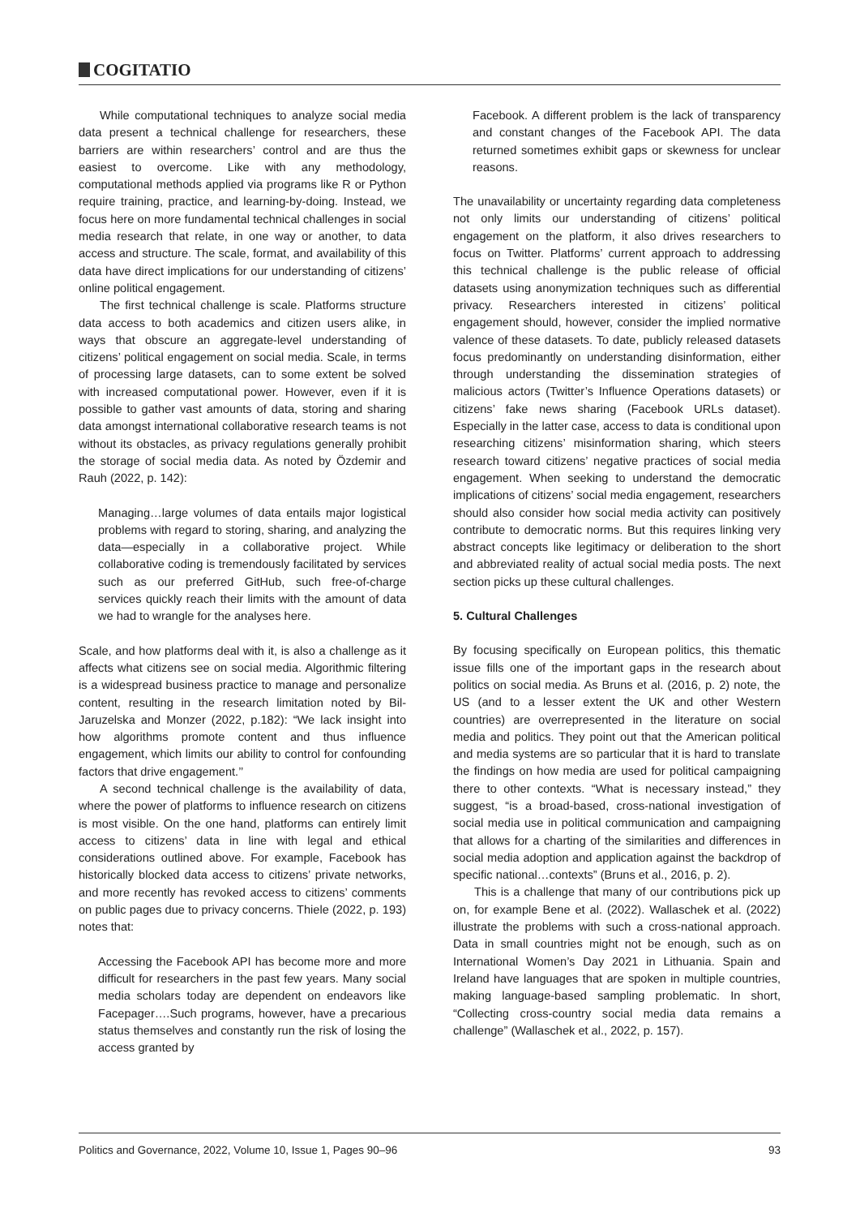COGITATIO
While computational techniques to analyze social media data present a technical challenge for researchers, these barriers are within researchers’ control and are thus the easiest to overcome. Like with any methodology, computational methods applied via programs like R or Python require training, practice, and learning-by-doing. Instead, we focus here on more fundamental technical challenges in social media research that relate, in one way or another, to data access and structure. The scale, format, and availability of this data have direct implications for our understanding of citizens’ online political engagement.
The first technical challenge is scale. Platforms structure data access to both academics and citizen users alike, in ways that obscure an aggregate-level understanding of citizens’ political engagement on social media. Scale, in terms of processing large datasets, can to some extent be solved with increased computational power. However, even if it is possible to gather vast amounts of data, storing and sharing data amongst international collaborative research teams is not without its obstacles, as privacy regulations generally prohibit the storage of social media data. As noted by Özdemir and Rauh (2022, p. 142):
Managing…large volumes of data entails major logistical problems with regard to storing, sharing, and analyzing the data—especially in a collaborative project. While collaborative coding is tremendously facilitated by services such as our preferred GitHub, such free-of-charge services quickly reach their limits with the amount of data we had to wrangle for the analyses here.
Scale, and how platforms deal with it, is also a challenge as it affects what citizens see on social media. Algorithmic filtering is a widespread business practice to manage and personalize content, resulting in the research limitation noted by Bil-Jaruzelska and Monzer (2022, p.182): “We lack insight into how algorithms promote content and thus influence engagement, which limits our ability to control for confounding factors that drive engagement.’’
A second technical challenge is the availability of data, where the power of platforms to influence research on citizens is most visible. On the one hand, platforms can entirely limit access to citizens’ data in line with legal and ethical considerations outlined above. For example, Facebook has historically blocked data access to citizens’ private networks, and more recently has revoked access to citizens’ comments on public pages due to privacy concerns. Thiele (2022, p. 193) notes that:
Accessing the Facebook API has become more and more difficult for researchers in the past few years. Many social media scholars today are dependent on endeavors like Facepager….Such programs, however, have a precarious status themselves and constantly run the risk of losing the access granted by
Facebook. A different problem is the lack of transparency and constant changes of the Facebook API. The data returned sometimes exhibit gaps or skewness for unclear reasons.
The unavailability or uncertainty regarding data completeness not only limits our understanding of citizens’ political engagement on the platform, it also drives researchers to focus on Twitter. Platforms’ current approach to addressing this technical challenge is the public release of official datasets using anonymization techniques such as differential privacy. Researchers interested in citizens’ political engagement should, however, consider the implied normative valence of these datasets. To date, publicly released datasets focus predominantly on understanding disinformation, either through understanding the dissemination strategies of malicious actors (Twitter’s Influence Operations datasets) or citizens’ fake news sharing (Facebook URLs dataset). Especially in the latter case, access to data is conditional upon researching citizens’ misinformation sharing, which steers research toward citizens’ negative practices of social media engagement. When seeking to understand the democratic implications of citizens’ social media engagement, researchers should also consider how social media activity can positively contribute to democratic norms. But this requires linking very abstract concepts like legitimacy or deliberation to the short and abbreviated reality of actual social media posts. The next section picks up these cultural challenges.
5. Cultural Challenges
By focusing specifically on European politics, this thematic issue fills one of the important gaps in the research about politics on social media. As Bruns et al. (2016, p. 2) note, the US (and to a lesser extent the UK and other Western countries) are overrepresented in the literature on social media and politics. They point out that the American political and media systems are so particular that it is hard to translate the findings on how media are used for political campaigning there to other contexts. “What is necessary instead,” they suggest, “is a broad-based, cross-national investigation of social media use in political communication and campaigning that allows for a charting of the similarities and differences in social media adoption and application against the backdrop of specific national…contexts” (Bruns et al., 2016, p. 2).
This is a challenge that many of our contributions pick up on, for example Bene et al. (2022). Wallaschek et al. (2022) illustrate the problems with such a cross-national approach. Data in small countries might not be enough, such as on International Women’s Day 2021 in Lithuania. Spain and Ireland have languages that are spoken in multiple countries, making language-based sampling problematic. In short, “Collecting cross-country social media data remains a challenge” (Wallaschek et al., 2022, p. 157).
Politics and Governance, 2022, Volume 10, Issue 1, Pages 90–96 93